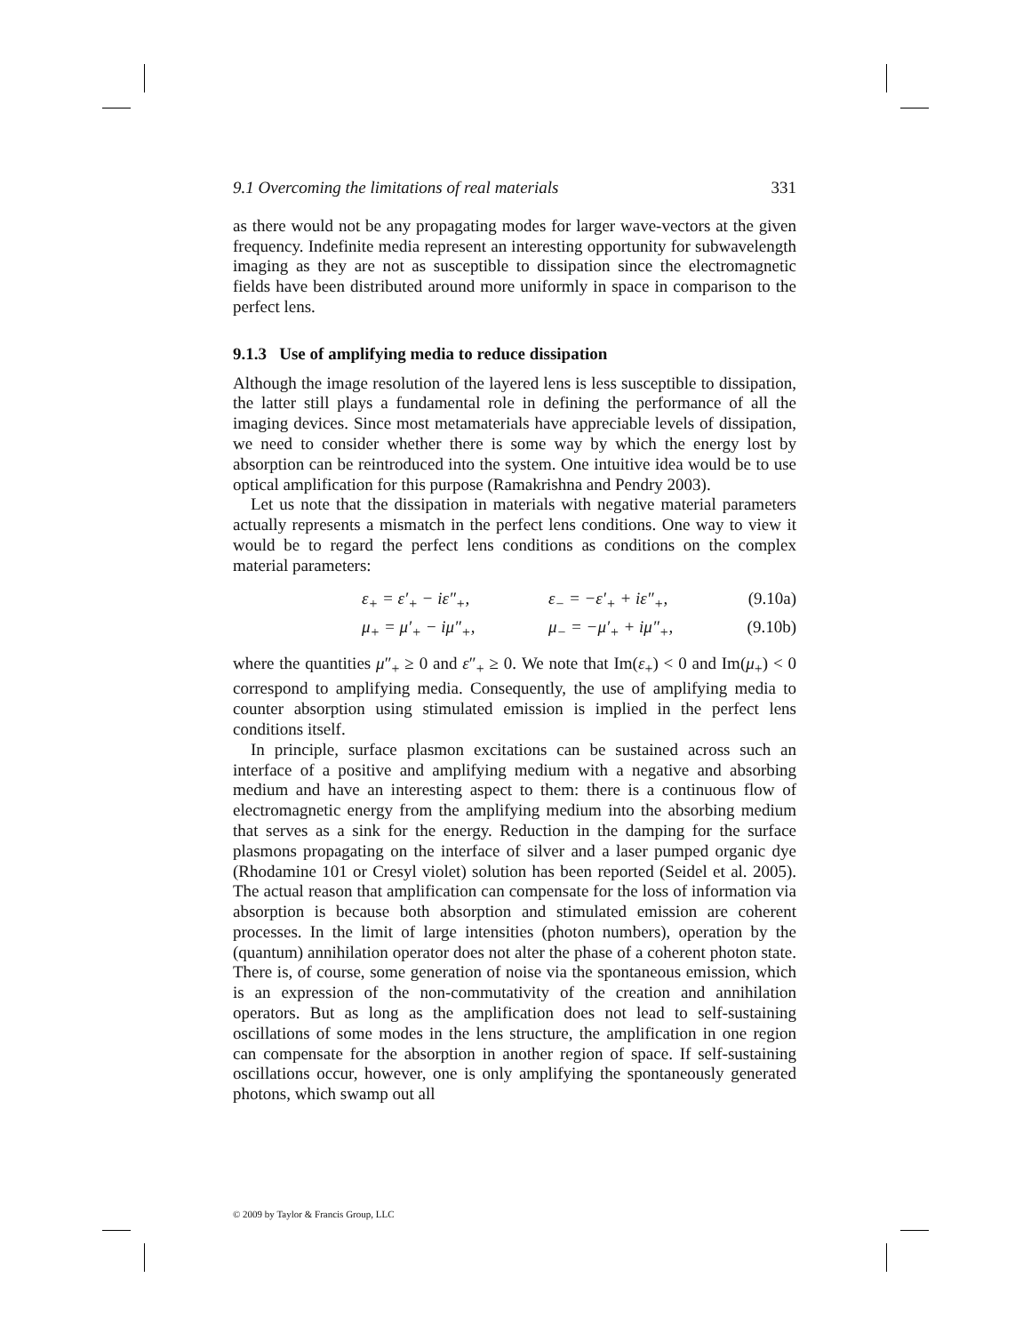9.1 Overcoming the limitations of real materials 331
as there would not be any propagating modes for larger wave-vectors at the given frequency. Indefinite media represent an interesting opportunity for subwavelength imaging as they are not as susceptible to dissipation since the electromagnetic fields have been distributed around more uniformly in space in comparison to the perfect lens.
9.1.3 Use of amplifying media to reduce dissipation
Although the image resolution of the layered lens is less susceptible to dissipation, the latter still plays a fundamental role in defining the performance of all the imaging devices. Since most metamaterials have appreciable levels of dissipation, we need to consider whether there is some way by which the energy lost by absorption can be reintroduced into the system. One intuitive idea would be to use optical amplification for this purpose (Ramakrishna and Pendry 2003).
Let us note that the dissipation in materials with negative material parameters actually represents a mismatch in the perfect lens conditions. One way to view it would be to regard the perfect lens conditions as conditions on the complex material parameters:
ε<sub>+</sub> = ε′<sub>+</sub> − iε″<sub>+</sub>, ε<sub>−</sub> = −ε′<sub>+</sub> + iε″<sub>+</sub>, (9.10a)
μ<sub>+</sub> = μ′<sub>+</sub> − iμ″<sub>+</sub>, μ<sub>−</sub> = −μ′<sub>+</sub> + iμ″<sub>+</sub>, (9.10b)
where the quantities μ″<sub>+</sub> ≥ 0 and ε″<sub>+</sub> ≥ 0. We note that Im(ε<sub>+</sub>) < 0 and Im(μ<sub>+</sub>) < 0 correspond to amplifying media. Consequently, the use of amplifying media to counter absorption using stimulated emission is implied in the perfect lens conditions itself.
In principle, surface plasmon excitations can be sustained across such an interface of a positive and amplifying medium with a negative and absorbing medium and have an interesting aspect to them: there is a continuous flow of electromagnetic energy from the amplifying medium into the absorbing medium that serves as a sink for the energy. Reduction in the damping for the surface plasmons propagating on the interface of silver and a laser pumped organic dye (Rhodamine 101 or Cresyl violet) solution has been reported (Seidel et al. 2005). The actual reason that amplification can compensate for the loss of information via absorption is because both absorption and stimulated emission are coherent processes. In the limit of large intensities (photon numbers), operation by the (quantum) annihilation operator does not alter the phase of a coherent photon state. There is, of course, some generation of noise via the spontaneous emission, which is an expression of the non-commutativity of the creation and annihilation operators. But as long as the amplification does not lead to self-sustaining oscillations of some modes in the lens structure, the amplification in one region can compensate for the absorption in another region of space. If self-sustaining oscillations occur, however, one is only amplifying the spontaneously generated photons, which swamp out all
© 2009 by Taylor & Francis Group, LLC